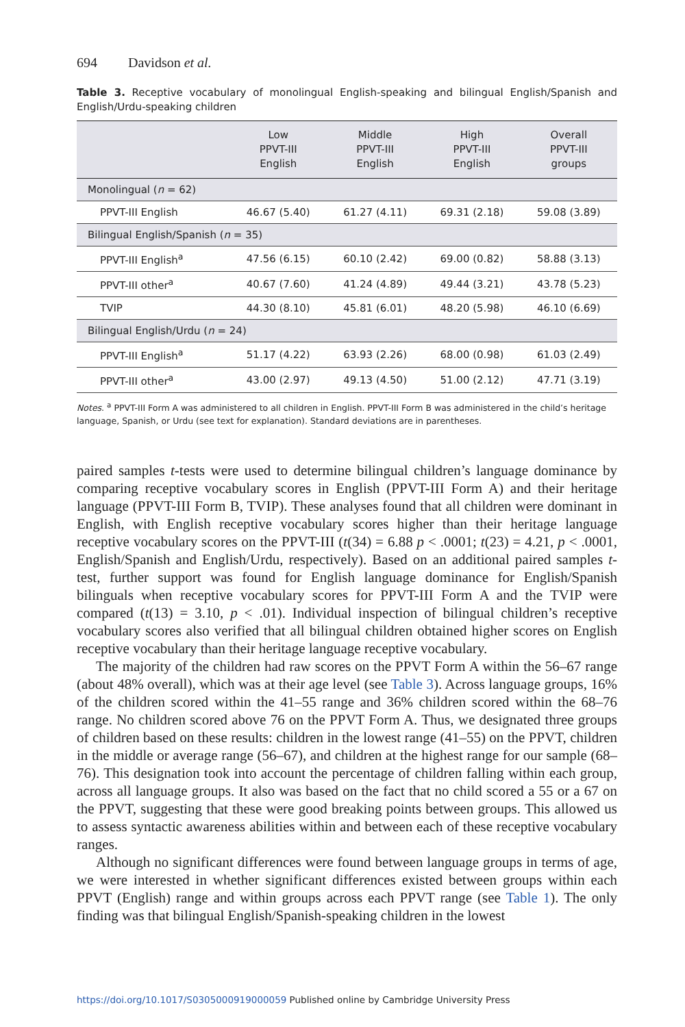694 Davidson et al.
Table 3. Receptive vocabulary of monolingual English-speaking and bilingual English/Spanish and English/Urdu-speaking children
| | Low PPVT-III English | Middle PPVT-III English | High PPVT-III English | Overall PPVT-III groups |
| --- | --- | --- | --- | --- |
| Monolingual ( n = 62) | | | | |
| PPVT-III English | 46.67 (5.40) | 61.27 (4.11) | 69.31 (2.18) | 59.08 (3.89) |
| Bilingual English/Spanish ( n = 35) | | | | |
| PPVT-III English<sup>a</sup> | 47.56 (6.15) | 60.10 (2.42) | 69.00 (0.82) | 58.88 (3.13) |
| PPVT-III other<sup>a</sup> | 40.67 (7.60) | 41.24 (4.89) | 49.44 (3.21) | 43.78 (5.23) |
| TVIP | 44.30 (8.10) | 45.81 (6.01) | 48.20 (5.98) | 46.10 (6.69) |
| Bilingual English/Urdu ( n = 24) | | | | |
| PPVT-III English<sup>a</sup> | 51.17 (4.22) | 63.93 (2.26) | 68.00 (0.98) | 61.03 (2.49) |
| PPVT-III other<sup>a</sup> | 43.00 (2.97) | 49.13 (4.50) | 51.00 (2.12) | 47.71 (3.19) |
Notes. <sup>a</sup> PPVT-III Form A was administered to all children in English. PPVT-III Form B was administered in the child’s heritage language, Spanish, or Urdu (see text for explanation). Standard deviations are in parentheses.
paired samples t-tests were used to determine bilingual children’s language dominance by comparing receptive vocabulary scores in English (PPVT-III Form A) and their heritage language (PPVT-III Form B, TVIP). These analyses found that all children were dominant in English, with English receptive vocabulary scores higher than their heritage language receptive vocabulary scores on the PPVT-III (t(34) = 6.88 p < .0001; t(23) = 4.21, p < .0001, English/Spanish and English/Urdu, respectively). Based on an additional paired samples t-test, further support was found for English language dominance for English/Spanish bilinguals when receptive vocabulary scores for PPVT-III Form A and the TVIP were compared (t(13) = 3.10, p < .01). Individual inspection of bilingual children’s receptive vocabulary scores also verified that all bilingual children obtained higher scores on English receptive vocabulary than their heritage language receptive vocabulary.
The majority of the children had raw scores on the PPVT Form A within the 56–67 range (about 48% overall), which was at their age level (see Table 3). Across language groups, 16% of the children scored within the 41–55 range and 36% children scored within the 68–76 range. No children scored above 76 on the PPVT Form A. Thus, we designated three groups of children based on these results: children in the lowest range (41–55) on the PPVT, children in the middle or average range (56–67), and children at the highest range for our sample (68–76). This designation took into account the percentage of children falling within each group, across all language groups. It also was based on the fact that no child scored a 55 or a 67 on the PPVT, suggesting that these were good breaking points between groups. This allowed us to assess syntactic awareness abilities within and between each of these receptive vocabulary ranges.
Although no significant differences were found between language groups in terms of age, we were interested in whether significant differences existed between groups within each PPVT (English) range and within groups across each PPVT range (see Table 1). The only finding was that bilingual English/Spanish-speaking children in the lowest
https://doi.org/10.1017/S0305000919000059 Published online by Cambridge University Press